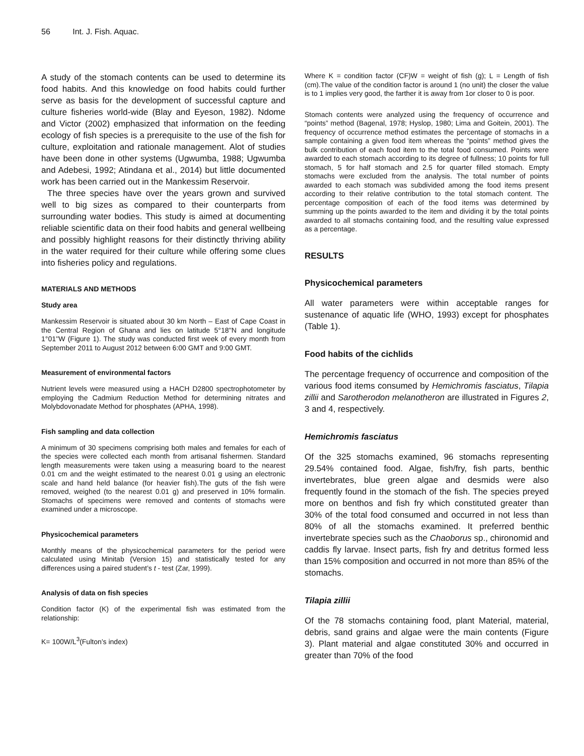56 Int. J. Fish. Aquac.
A study of the stomach contents can be used to determine its food habits. And this knowledge on food habits could further serve as basis for the development of successful capture and culture fisheries world-wide (Blay and Eyeson, 1982). Ndome and Victor (2002) emphasized that information on the feeding ecology of fish species is a prerequisite to the use of the fish for culture, exploitation and rationale management. Alot of studies have been done in other systems (Ugwumba, 1988; Ugwumba and Adebesi, 1992; Atindana et al., 2014) but little documented work has been carried out in the Mankessim Reservoir.
The three species have over the years grown and survived well to big sizes as compared to their counterparts from surrounding water bodies. This study is aimed at documenting reliable scientific data on their food habits and general wellbeing and possibly highlight reasons for their distinctly thriving ability in the water required for their culture while offering some clues into fisheries policy and regulations.
MATERIALS AND METHODS
Study area
Mankessim Reservoir is situated about 30 km North – East of Cape Coast in the Central Region of Ghana and lies on latitude 5°18''N and longitude 1°01''W (Figure 1). The study was conducted first week of every month from September 2011 to August 2012 between 6:00 GMT and 9:00 GMT.
Measurement of environmental factors
Nutrient levels were measured using a HACH D2800 spectrophotometer by employing the Cadmium Reduction Method for determining nitrates and Molybdovonadate Method for phosphates (APHA, 1998).
Fish sampling and data collection
A minimum of 30 specimens comprising both males and females for each of the species were collected each month from artisanal fishermen. Standard length measurements were taken using a measuring board to the nearest 0.01 cm and the weight estimated to the nearest 0.01 g using an electronic scale and hand held balance (for heavier fish).The guts of the fish were removed, weighed (to the nearest 0.01 g) and preserved in 10% formalin. Stomachs of specimens were removed and contents of stomachs were examined under a microscope.
Physicochemical parameters
Monthly means of the physicochemical parameters for the period were calculated using Minitab (Version 15) and statistically tested for any differences using a paired student’s t - test (Zar, 1999).
Analysis of data on fish species
Condition factor (K) of the experimental fish was estimated from the relationship:
K= 100W/L<sup>3</sup>(Fulton’s index)
Where K = condition factor (CF)W = weight of fish (g); L = Length of fish (cm).The value of the condition factor is around 1 (no unit) the closer the value is to 1 implies very good, the farther it is away from 1or closer to 0 is poor.
Stomach contents were analyzed using the frequency of occurrence and “points” method (Bagenal, 1978; Hyslop, 1980; Lima and Goitein, 2001). The frequency of occurrence method estimates the percentage of stomachs in a sample containing a given food item whereas the “points” method gives the bulk contribution of each food item to the total food consumed. Points were awarded to each stomach according to its degree of fullness; 10 points for full stomach, 5 for half stomach and 2.5 for quarter filled stomach. Empty stomachs were excluded from the analysis. The total number of points awarded to each stomach was subdivided among the food items present according to their relative contribution to the total stomach content. The percentage composition of each of the food items was determined by summing up the points awarded to the item and dividing it by the total points awarded to all stomachs containing food, and the resulting value expressed as a percentage.
RESULTS
Physicochemical parameters
All water parameters were within acceptable ranges for sustenance of aquatic life (WHO, 1993) except for phosphates (Table 1).
Food habits of the cichlids
The percentage frequency of occurrence and composition of the various food items consumed by Hemichromis fasciatus, Tilapia zillii and Sarotherodon melanotheron are illustrated in Figures 2, 3 and 4, respectively.
Hemichromis fasciatus
Of the 325 stomachs examined, 96 stomachs representing 29.54% contained food. Algae, fish/fry, fish parts, benthic invertebrates, blue green algae and desmids were also frequently found in the stomach of the fish. The species preyed more on benthos and fish fry which constituted greater than 30% of the total food consumed and occurred in not less than 80% of all the stomachs examined. It preferred benthic invertebrate species such as the Chaoborus sp., chironomid and caddis fly larvae. Insect parts, fish fry and detritus formed less than 15% composition and occurred in not more than 85% of the stomachs.
Tilapia zillii
Of the 78 stomachs containing food, plant Material, material, debris, sand grains and algae were the main contents (Figure 3). Plant material and algae constituted 30% and occurred in greater than 70% of the food